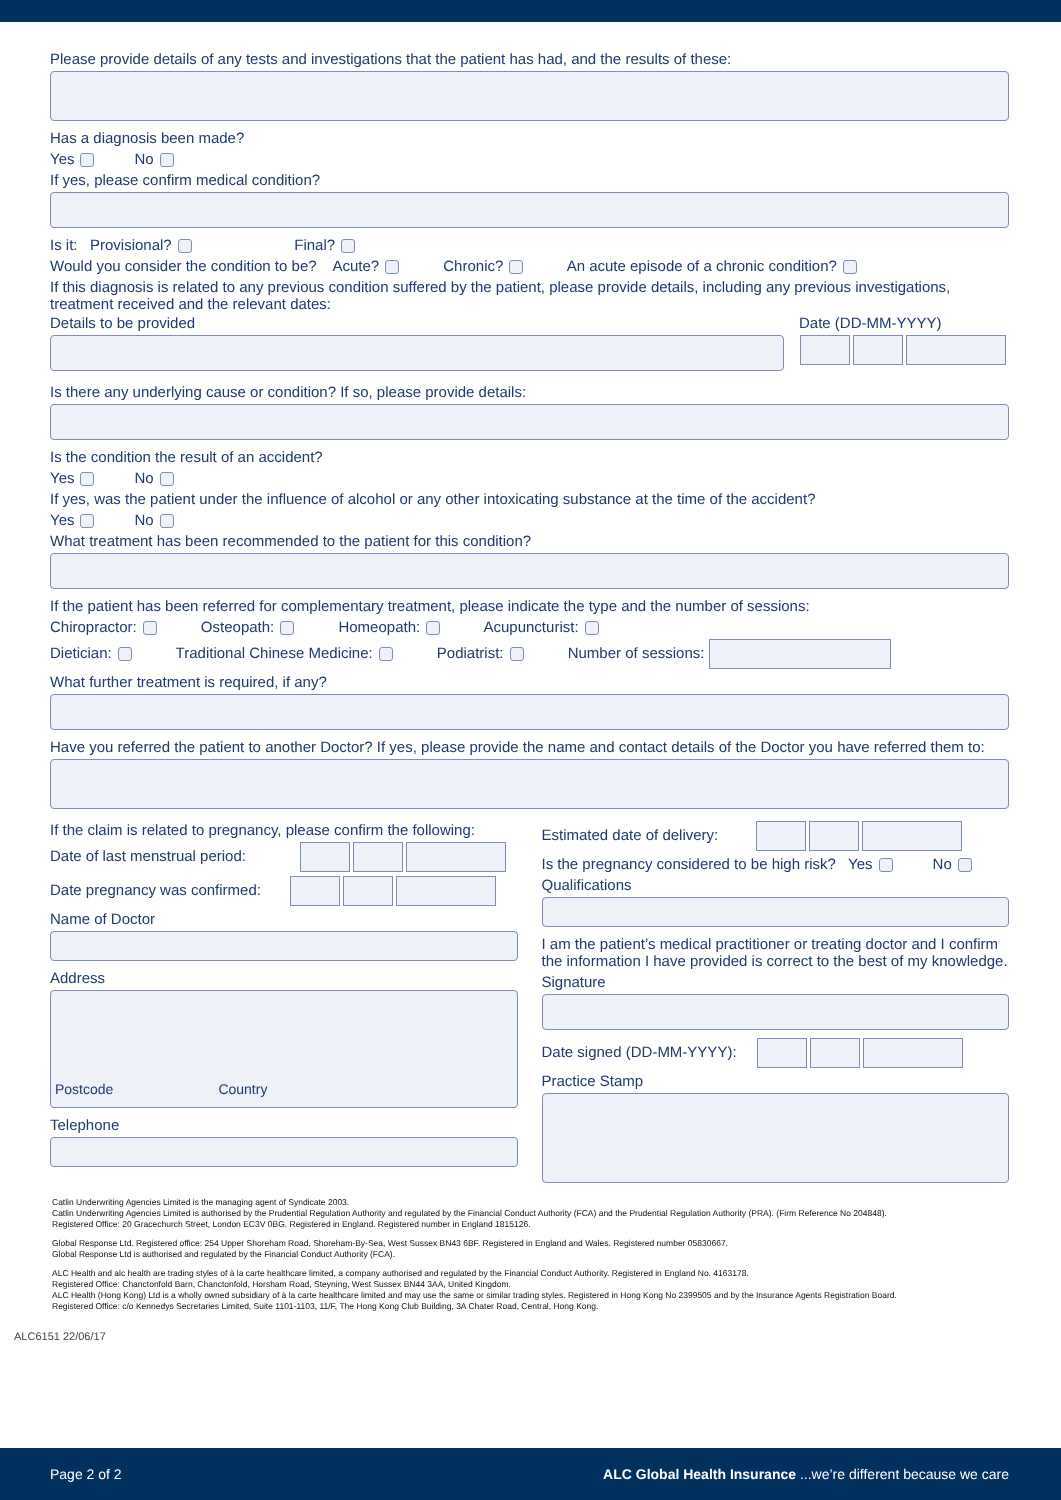Please provide details of any tests and investigations that the patient has had, and the results of these:
Has a diagnosis been made?
Yes No
If yes, please confirm medical condition?
Is it: Provisional? Final?
Would you consider the condition to be? Acute? Chronic? An acute episode of a chronic condition?
If this diagnosis is related to any previous condition suffered by the patient, please provide details, including any previous investigations, treatment received and the relevant dates:
Details to be provided Date (DD-MM-YYYY)
Is there any underlying cause or condition? If so, please provide details:
Is the condition the result of an accident?
Yes No
If yes, was the patient under the influence of alcohol or any other intoxicating substance at the time of the accident?
Yes No
What treatment has been recommended to the patient for this condition?
If the patient has been referred for complementary treatment, please indicate the type and the number of sessions:
Chiropractor: Osteopath: Homeopath: Acupuncturist:
Dietician: Traditional Chinese Medicine: Podiatrist: Number of sessions:
What further treatment is required, if any?
Have you referred the patient to another Doctor? If yes, please provide the name and contact details of the Doctor you have referred them to:
If the claim is related to pregnancy, please confirm the following:
Date of last menstrual period:
Date pregnancy was confirmed:
Name of Doctor
Address
Postcode Country
Telephone
Estimated date of delivery:
Is the pregnancy considered to be high risk? Yes No
Qualifications
I am the patient’s medical practitioner or treating doctor and I confirm the information I have provided is correct to the best of my knowledge.
Signature
Date signed (DD-MM-YYYY):
Practice Stamp
Catlin Underwriting Agencies Limited is the managing agent of Syndicate 2003.
Catlin Underwriting Agencies Limited is authorised by the Prudential Regulation Authority and regulated by the Financial Conduct Authority (FCA) and the Prudential Regulation Authority (PRA). (Firm Reference No 204848).
Registered Office: 20 Gracechurch Street, London EC3V 0BG. Registered in England. Registered number in England 1815126.
Global Response Ltd. Registered office: 254 Upper Shoreham Road, Shoreham-By-Sea, West Sussex BN43 6BF. Registered in England and Wales. Registered number 05830667.
Global Response Ltd is authorised and regulated by the Financial Conduct Authority (FCA).
ALC Health and alc health are trading styles of à la carte healthcare limited, a company authorised and regulated by the Financial Conduct Authority. Registered in England No. 4163178.
Registered Office: Chanctonfold Barn, Chanctonfold, Horsham Road, Steyning, West Sussex BN44 3AA, United Kingdom.
ALC Health (Hong Kong) Ltd is a wholly owned subsidiary of à la carte healthcare limited and may use the same or similar trading styles. Registered in Hong Kong No 2399505 and by the Insurance Agents Registration Board.
Registered Office: c/o Kennedys Secretaries Limited, Suite 1101-1103, 11/F, The Hong Kong Club Building, 3A Chater Road, Central, Hong Kong.
ALC6151 22/06/17
Page 2 of 2 ALC Global Health Insurance ...we’re different because we care